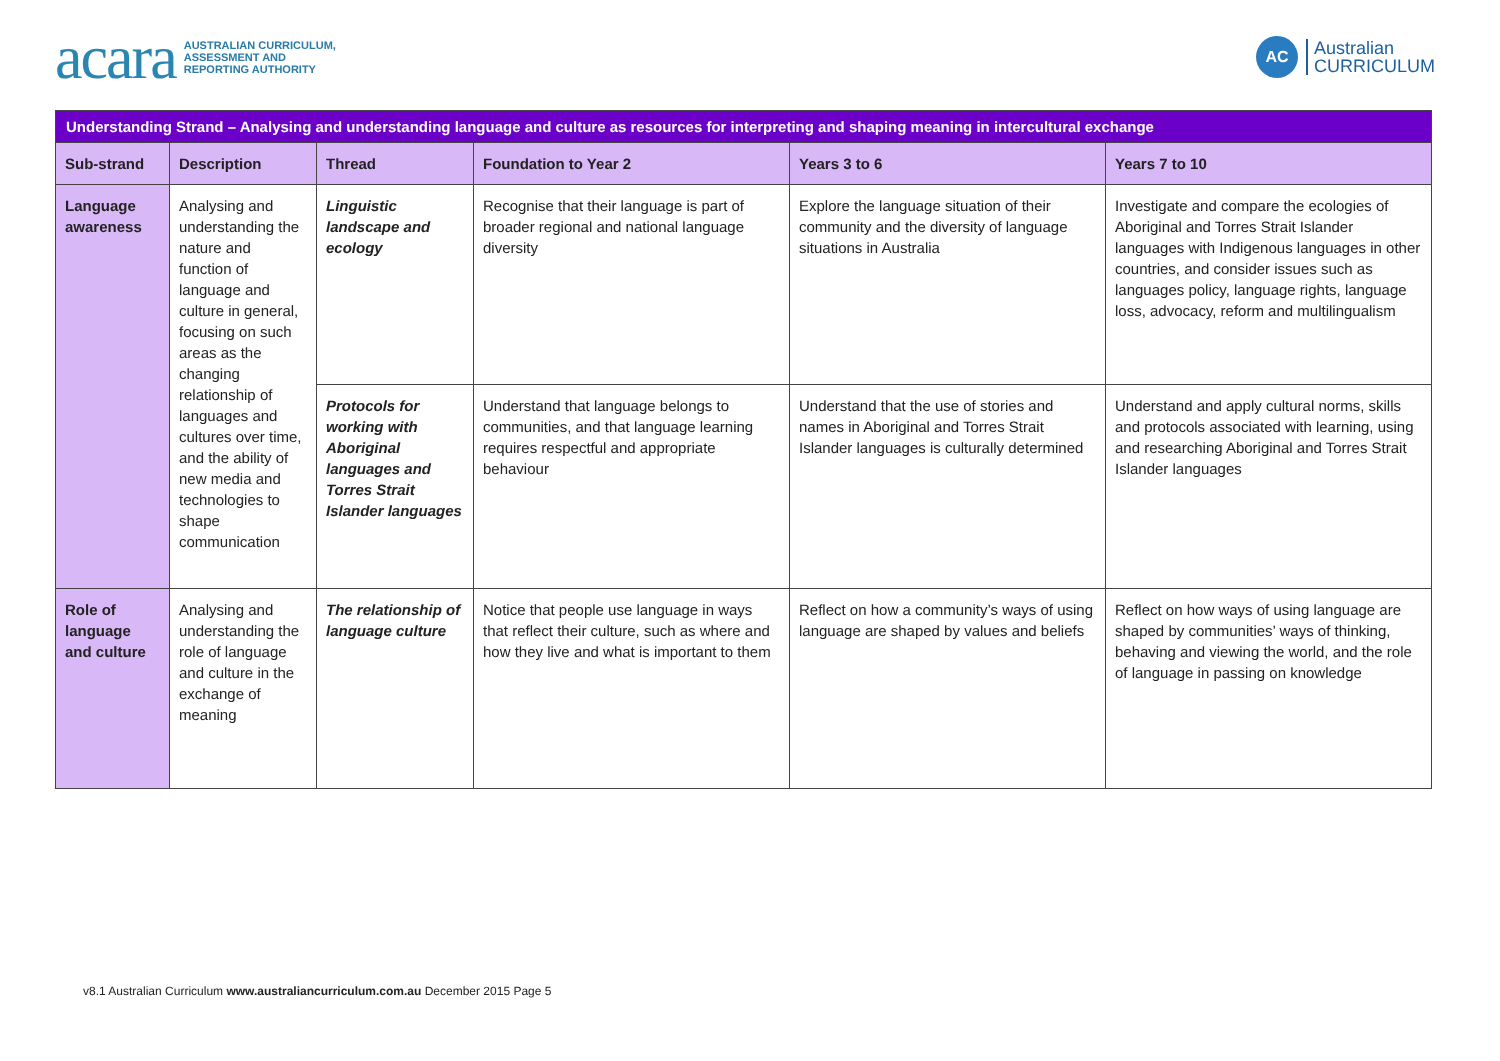acara AUSTRALIAN CURRICULUM,
ASSESSMENT AND
REPORTING AUTHORITY
AC Australian
CURRICULUM
| Understanding Strand – Analysing and understanding language and culture as resources for interpreting and shaping meaning in intercultural exchange | | | | | |
| Sub-strand | Description | Thread | Foundation to Year 2 | Years 3 to 6 | Years 7 to 10 |
| Language awareness | Analysing and understanding the nature and function of language and culture in general, focusing on such areas as the changing relationship of languages and cultures over time, and the ability of new media and technologies to shape communication | Linguistic landscape and ecology | Recognise that their language is part of broader regional and national language diversity | Explore the language situation of their community and the diversity of language situations in Australia | Investigate and compare the ecologies of Aboriginal and Torres Strait Islander languages with Indigenous languages in other countries, and consider issues such as languages policy, language rights, language loss, advocacy, reform and multilingualism |
| | | Protocols for working with Aboriginal languages and Torres Strait Islander languages | Understand that language belongs to communities, and that language learning requires respectful and appropriate behaviour | Understand that the use of stories and names in Aboriginal and Torres Strait Islander languages is culturally determined | Understand and apply cultural norms, skills and protocols associated with learning, using and researching Aboriginal and Torres Strait Islander languages |
| Role of language and culture | Analysing and understanding the role of language and culture in the exchange of meaning | The relationship of language culture | Notice that people use language in ways that reflect their culture, such as where and how they live and what is important to them | Reflect on how a community’s ways of using language are shaped by values and beliefs | Reflect on how ways of using language are shaped by communities’ ways of thinking, behaving and viewing the world, and the role of language in passing on knowledge |
v8.1 Australian Curriculum www.australiancurriculum.com.au December 2015 Page 5